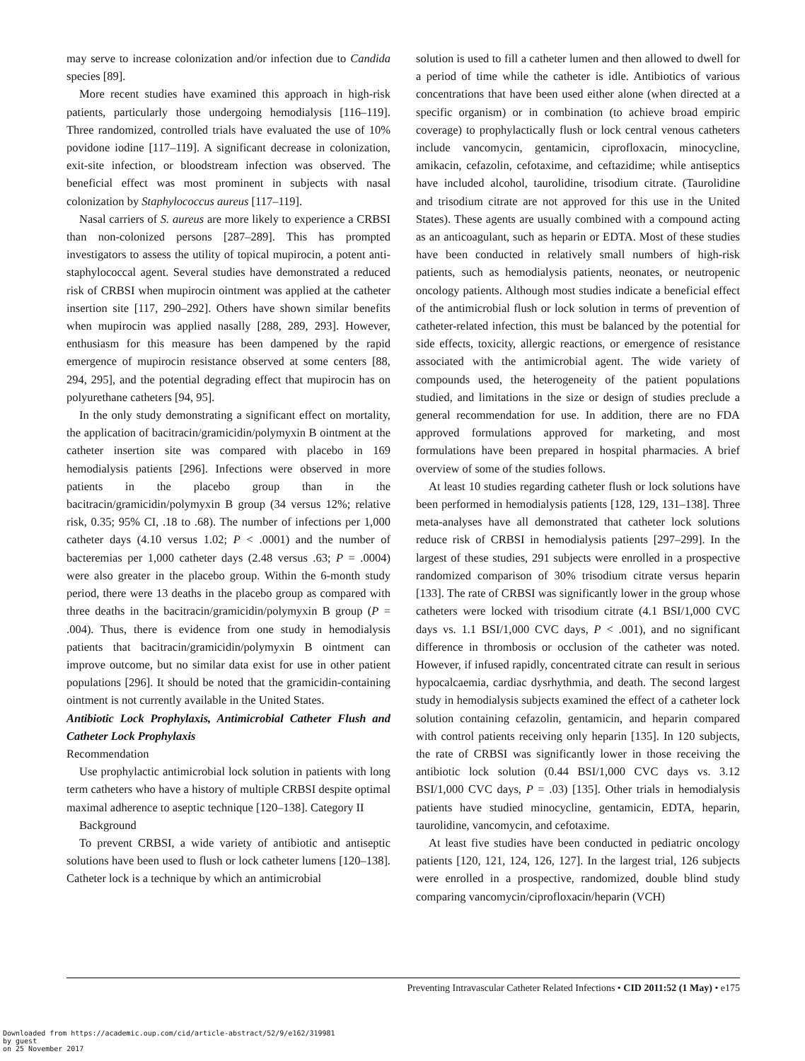may serve to increase colonization and/or infection due to Candida species [89].
More recent studies have examined this approach in high-risk patients, particularly those undergoing hemodialysis [116–119]. Three randomized, controlled trials have evaluated the use of 10% povidone iodine [117–119]. A significant decrease in colonization, exit-site infection, or bloodstream infection was observed. The beneficial effect was most prominent in subjects with nasal colonization by Staphylococcus aureus [117–119].
Nasal carriers of S. aureus are more likely to experience a CRBSI than non-colonized persons [287–289]. This has prompted investigators to assess the utility of topical mupirocin, a potent anti-staphylococcal agent. Several studies have demonstrated a reduced risk of CRBSI when mupirocin ointment was applied at the catheter insertion site [117, 290–292]. Others have shown similar benefits when mupirocin was applied nasally [288, 289, 293]. However, enthusiasm for this measure has been dampened by the rapid emergence of mupirocin resistance observed at some centers [88, 294, 295], and the potential degrading effect that mupirocin has on polyurethane catheters [94, 95].
In the only study demonstrating a significant effect on mortality, the application of bacitracin/gramicidin/polymyxin B ointment at the catheter insertion site was compared with placebo in 169 hemodialysis patients [296]. Infections were observed in more patients in the placebo group than in the bacitracin/gramicidin/polymyxin B group (34 versus 12%; relative risk, 0.35; 95% CI, .18 to .68). The number of infections per 1,000 catheter days (4.10 versus 1.02; P < .0001) and the number of bacteremias per 1,000 catheter days (2.48 versus .63; P = .0004) were also greater in the placebo group. Within the 6-month study period, there were 13 deaths in the placebo group as compared with three deaths in the bacitracin/gramicidin/polymyxin B group (P = .004). Thus, there is evidence from one study in hemodialysis patients that bacitracin/gramicidin/polymyxin B ointment can improve outcome, but no similar data exist for use in other patient populations [296]. It should be noted that the gramicidin-containing ointment is not currently available in the United States.
Antibiotic Lock Prophylaxis, Antimicrobial Catheter Flush and Catheter Lock Prophylaxis
Recommendation
Use prophylactic antimicrobial lock solution in patients with long term catheters who have a history of multiple CRBSI despite optimal maximal adherence to aseptic technique [120–138]. Category II
Background
To prevent CRBSI, a wide variety of antibiotic and antiseptic solutions have been used to flush or lock catheter lumens [120–138]. Catheter lock is a technique by which an antimicrobial
solution is used to fill a catheter lumen and then allowed to dwell for a period of time while the catheter is idle. Antibiotics of various concentrations that have been used either alone (when directed at a specific organism) or in combination (to achieve broad empiric coverage) to prophylactically flush or lock central venous catheters include vancomycin, gentamicin, ciprofloxacin, minocycline, amikacin, cefazolin, cefotaxime, and ceftazidime; while antiseptics have included alcohol, taurolidine, trisodium citrate. (Taurolidine and trisodium citrate are not approved for this use in the United States). These agents are usually combined with a compound acting as an anticoagulant, such as heparin or EDTA. Most of these studies have been conducted in relatively small numbers of high-risk patients, such as hemodialysis patients, neonates, or neutropenic oncology patients. Although most studies indicate a beneficial effect of the antimicrobial flush or lock solution in terms of prevention of catheter-related infection, this must be balanced by the potential for side effects, toxicity, allergic reactions, or emergence of resistance associated with the antimicrobial agent. The wide variety of compounds used, the heterogeneity of the patient populations studied, and limitations in the size or design of studies preclude a general recommendation for use. In addition, there are no FDA approved formulations approved for marketing, and most formulations have been prepared in hospital pharmacies. A brief overview of some of the studies follows.
At least 10 studies regarding catheter flush or lock solutions have been performed in hemodialysis patients [128, 129, 131–138]. Three meta-analyses have all demonstrated that catheter lock solutions reduce risk of CRBSI in hemodialysis patients [297–299]. In the largest of these studies, 291 subjects were enrolled in a prospective randomized comparison of 30% trisodium citrate versus heparin [133]. The rate of CRBSI was significantly lower in the group whose catheters were locked with trisodium citrate (4.1 BSI/1,000 CVC days vs. 1.1 BSI/1,000 CVC days, P < .001), and no significant difference in thrombosis or occlusion of the catheter was noted. However, if infused rapidly, concentrated citrate can result in serious hypocalcaemia, cardiac dysrhythmia, and death. The second largest study in hemodialysis subjects examined the effect of a catheter lock solution containing cefazolin, gentamicin, and heparin compared with control patients receiving only heparin [135]. In 120 subjects, the rate of CRBSI was significantly lower in those receiving the antibiotic lock solution (0.44 BSI/1,000 CVC days vs. 3.12 BSI/1,000 CVC days, P = .03) [135]. Other trials in hemodialysis patients have studied minocycline, gentamicin, EDTA, heparin, taurolidine, vancomycin, and cefotaxime.
At least five studies have been conducted in pediatric oncology patients [120, 121, 124, 126, 127]. In the largest trial, 126 subjects were enrolled in a prospective, randomized, double blind study comparing vancomycin/ciprofloxacin/heparin (VCH)
Preventing Intravascular Catheter Related Infections • CID 2011:52 (1 May) • e175
Downloaded from https://academic.oup.com/cid/article-abstract/52/9/e162/319981
by guest
on 25 November 2017